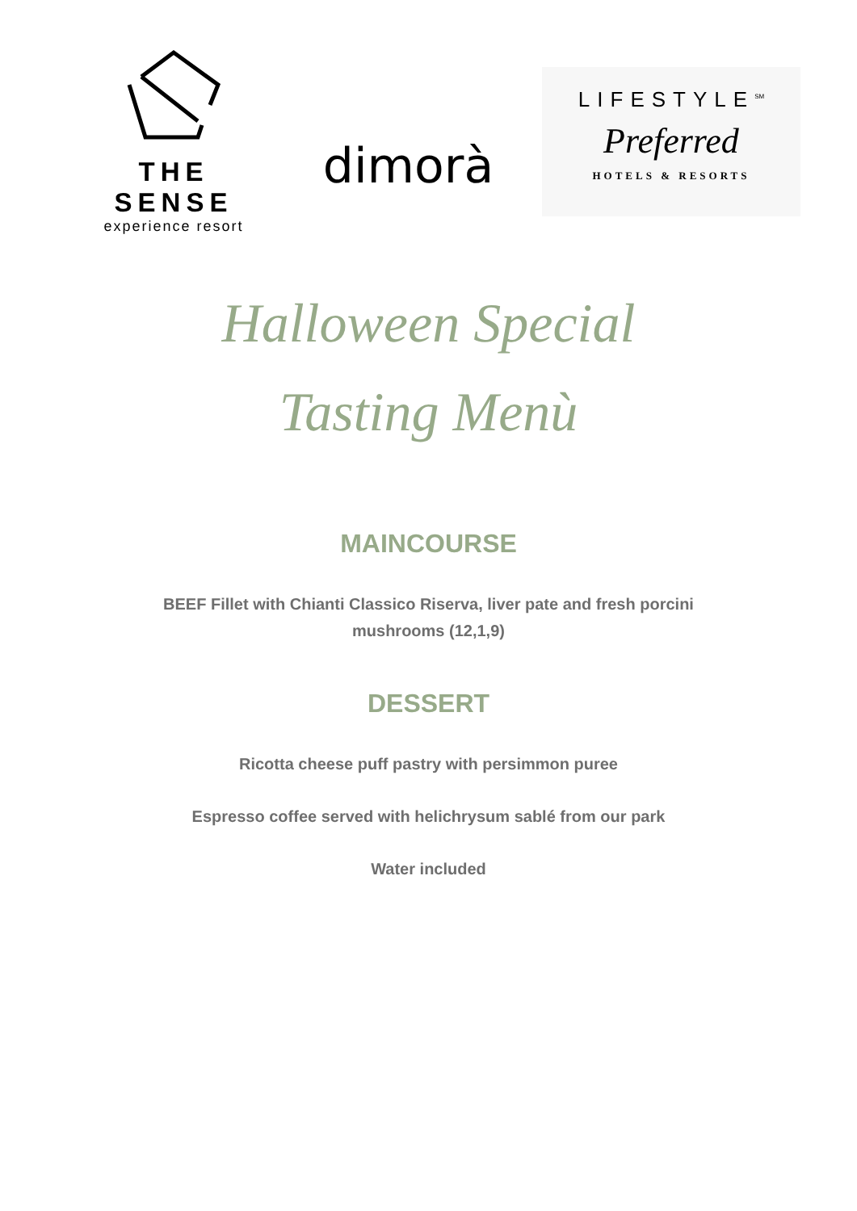THE SENSE
experience resort
dimorà
LIFESTYLE<sup>SM</sup>
Preferred
HOTELS & RESORTS
Halloween Special
Tasting Menù
MAINCOURSE
BEEF Fillet with Chianti Classico Riserva, liver pate and fresh porcini
mushrooms (12,1,9)
DESSERT
Ricotta cheese puff pastry with persimmon puree
Espresso coffee served with helichrysum sablé from our park
Water included